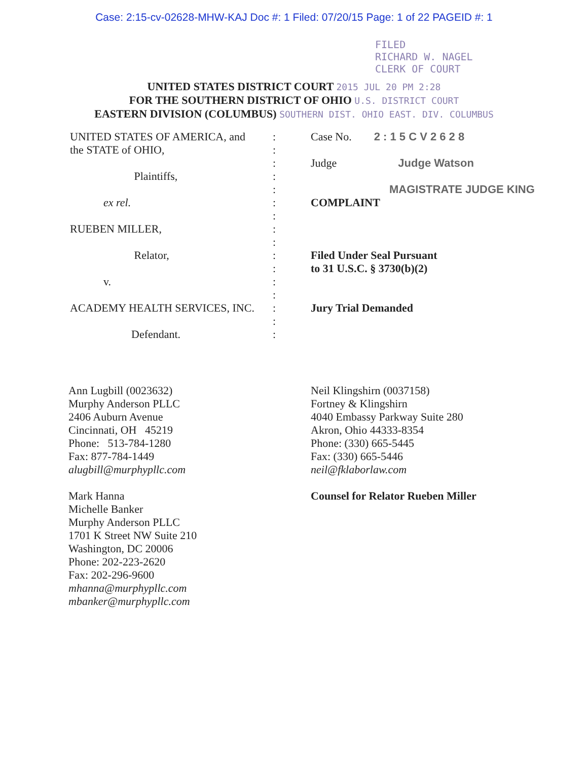Case: 2:15-cv-02628-MHW-KAJ Doc #: 1 Filed: 07/20/15 Page: 1 of 22 PAGEID #: 1
FILED
RICHARD W. NAGEL
CLERK OF COURT
UNITED STATES DISTRICT COURT 2015 JUL 20 PM 2:28
FOR THE SOUTHERN DISTRICT OF OHIO U.S. DISTRICT COURT
EASTERN DIVISION (COLUMBUS) SOUTHERN DIST. OHIO EAST. DIV. COLUMBUS
UNITED STATES OF AMERICA, and
the STATE of OHIO,
Plaintiffs,
ex rel.
RUEBEN MILLER,
Relator,
v.
ACADEMY HEALTH SERVICES, INC.
Defendant.
:
:
:
:
:
:
:
:
:
:
:
:
:
:
:
:
Case No. 2 : 1 5 C V 2 6 2 8
Judge Judge Watson
MAGISTRATE JUDGE KING
COMPLAINT
Filed Under Seal Pursuant
to 31 U.S.C. § 3730(b)(2)
Jury Trial Demanded
Ann Lugbill (0023632)
Murphy Anderson PLLC
2406 Auburn Avenue
Cincinnati, OH 45219
Phone: 513-784-1280
Fax: 877-784-1449
alugbill@murphypllc.com
Mark Hanna
Michelle Banker
Murphy Anderson PLLC
1701 K Street NW Suite 210
Washington, DC 20006
Phone: 202-223-2620
Fax: 202-296-9600
mhanna@murphypllc.com
mbanker@murphypllc.com
Neil Klingshirn (0037158)
Fortney & Klingshirn
4040 Embassy Parkway Suite 280
Akron, Ohio 44333-8354
Phone: (330) 665-5445
Fax: (330) 665-5446
neil@fklaborlaw.com
Counsel for Relator Rueben Miller